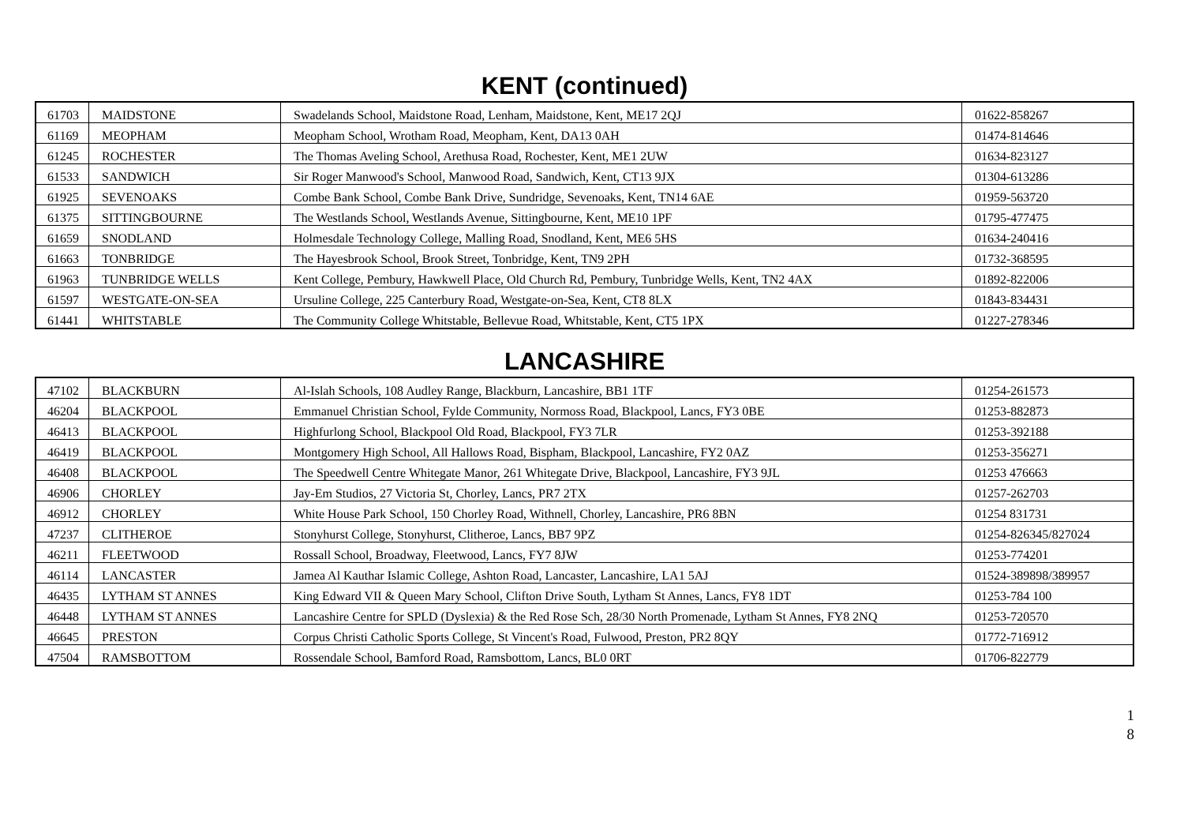KENT (continued)
| 61703 | MAIDSTONE | Swadelands School, Maidstone Road, Lenham, Maidstone, Kent, ME17 2QJ | 01622-858267 |
| 61169 | MEOPHAM | Meopham School, Wrotham Road, Meopham, Kent, DA13 0AH | 01474-814646 |
| 61245 | ROCHESTER | The Thomas Aveling School, Arethusa Road, Rochester, Kent, ME1 2UW | 01634-823127 |
| 61533 | SANDWICH | Sir Roger Manwood's School, Manwood Road, Sandwich, Kent, CT13 9JX | 01304-613286 |
| 61925 | SEVENOAKS | Combe Bank School, Combe Bank Drive, Sundridge, Sevenoaks, Kent, TN14 6AE | 01959-563720 |
| 61375 | SITTINGBOURNE | The Westlands School, Westlands Avenue, Sittingbourne, Kent, ME10 1PF | 01795-477475 |
| 61659 | SNODLAND | Holmesdale Technology College, Malling Road, Snodland, Kent, ME6 5HS | 01634-240416 |
| 61663 | TONBRIDGE | The Hayesbrook School, Brook Street, Tonbridge, Kent, TN9 2PH | 01732-368595 |
| 61963 | TUNBRIDGE WELLS | Kent College, Pembury, Hawkwell Place, Old Church Rd, Pembury, Tunbridge Wells, Kent, TN2 4AX | 01892-822006 |
| 61597 | WESTGATE-ON-SEA | Ursuline College, 225 Canterbury Road, Westgate-on-Sea, Kent, CT8 8LX | 01843-834431 |
| 61441 | WHITSTABLE | The Community College Whitstable, Bellevue Road, Whitstable, Kent, CT5 1PX | 01227-278346 |
LANCASHIRE
| 47102 | BLACKBURN | Al-Islah Schools, 108 Audley Range, Blackburn, Lancashire, BB1 1TF | 01254-261573 |
| 46204 | BLACKPOOL | Emmanuel Christian School, Fylde Community, Normoss Road, Blackpool, Lancs, FY3 0BE | 01253-882873 |
| 46413 | BLACKPOOL | Highfurlong School, Blackpool Old Road, Blackpool, FY3 7LR | 01253-392188 |
| 46419 | BLACKPOOL | Montgomery High School, All Hallows Road, Bispham, Blackpool, Lancashire, FY2 0AZ | 01253-356271 |
| 46408 | BLACKPOOL | The Speedwell Centre Whitegate Manor, 261 Whitegate Drive, Blackpool, Lancashire, FY3 9JL | 01253 476663 |
| 46906 | CHORLEY | Jay-Em Studios, 27 Victoria St, Chorley, Lancs, PR7 2TX | 01257-262703 |
| 46912 | CHORLEY | White House Park School, 150 Chorley Road, Withnell, Chorley, Lancashire, PR6 8BN | 01254 831731 |
| 47237 | CLITHEROE | Stonyhurst College, Stonyhurst, Clitheroe, Lancs, BB7 9PZ | 01254-826345/827024 |
| 46211 | FLEETWOOD | Rossall School, Broadway, Fleetwood, Lancs, FY7 8JW | 01253-774201 |
| 46114 | LANCASTER | Jamea Al Kauthar Islamic College, Ashton Road, Lancaster, Lancashire, LA1 5AJ | 01524-389898/389957 |
| 46435 | LYTHAM ST ANNES | King Edward VII & Queen Mary School, Clifton Drive South, Lytham St Annes, Lancs, FY8 1DT | 01253-784 100 |
| 46448 | LYTHAM ST ANNES | Lancashire Centre for SPLD (Dyslexia) & the Red Rose Sch, 28/30 North Promenade, Lytham St Annes, FY8 2NQ | 01253-720570 |
| 46645 | PRESTON | Corpus Christi Catholic Sports College, St Vincent's Road, Fulwood, Preston, PR2 8QY | 01772-716912 |
| 47504 | RAMSBOTTOM | Rossendale School, Bamford Road, Ramsbottom, Lancs, BL0 0RT | 01706-822779 |
1
8